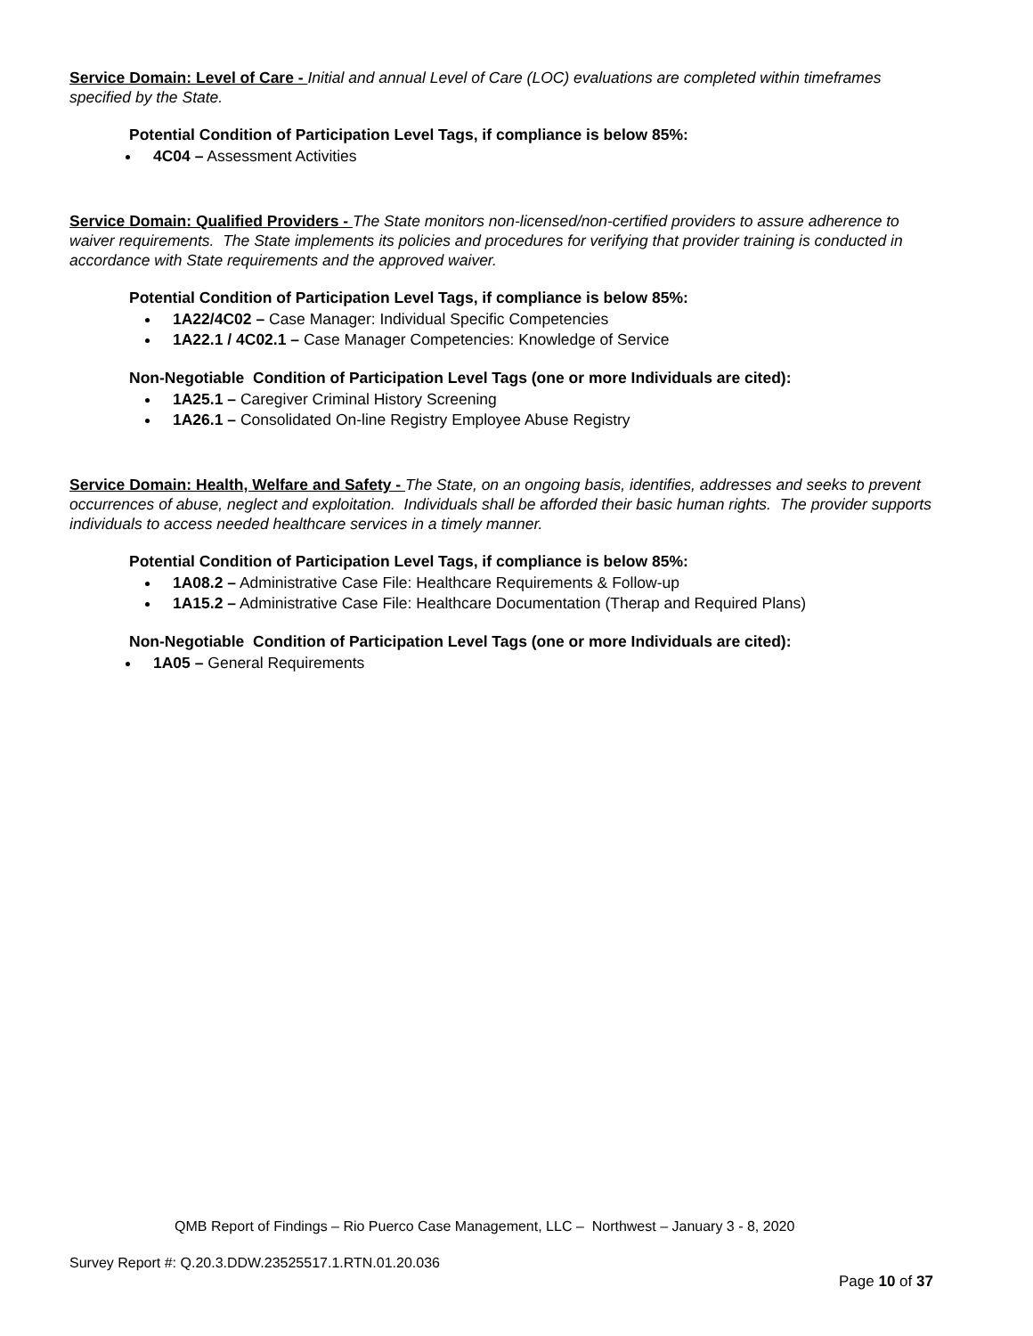Service Domain: Level of Care - Initial and annual Level of Care (LOC) evaluations are completed within timeframes specified by the State.
Potential Condition of Participation Level Tags, if compliance is below 85%:
4C04 – Assessment Activities
Service Domain: Qualified Providers - The State monitors non-licensed/non-certified providers to assure adherence to waiver requirements. The State implements its policies and procedures for verifying that provider training is conducted in accordance with State requirements and the approved waiver.
Potential Condition of Participation Level Tags, if compliance is below 85%:
1A22/4C02 – Case Manager: Individual Specific Competencies
1A22.1 / 4C02.1 – Case Manager Competencies: Knowledge of Service
Non-Negotiable Condition of Participation Level Tags (one or more Individuals are cited):
1A25.1 – Caregiver Criminal History Screening
1A26.1 – Consolidated On-line Registry Employee Abuse Registry
Service Domain: Health, Welfare and Safety - The State, on an ongoing basis, identifies, addresses and seeks to prevent occurrences of abuse, neglect and exploitation. Individuals shall be afforded their basic human rights. The provider supports individuals to access needed healthcare services in a timely manner.
Potential Condition of Participation Level Tags, if compliance is below 85%:
1A08.2 – Administrative Case File: Healthcare Requirements & Follow-up
1A15.2 – Administrative Case File: Healthcare Documentation (Therap and Required Plans)
Non-Negotiable Condition of Participation Level Tags (one or more Individuals are cited):
1A05 – General Requirements
QMB Report of Findings – Rio Puerco Case Management, LLC – Northwest – January 3 - 8, 2020
Survey Report #: Q.20.3.DDW.23525517.1.RTN.01.20.036
Page 10 of 37